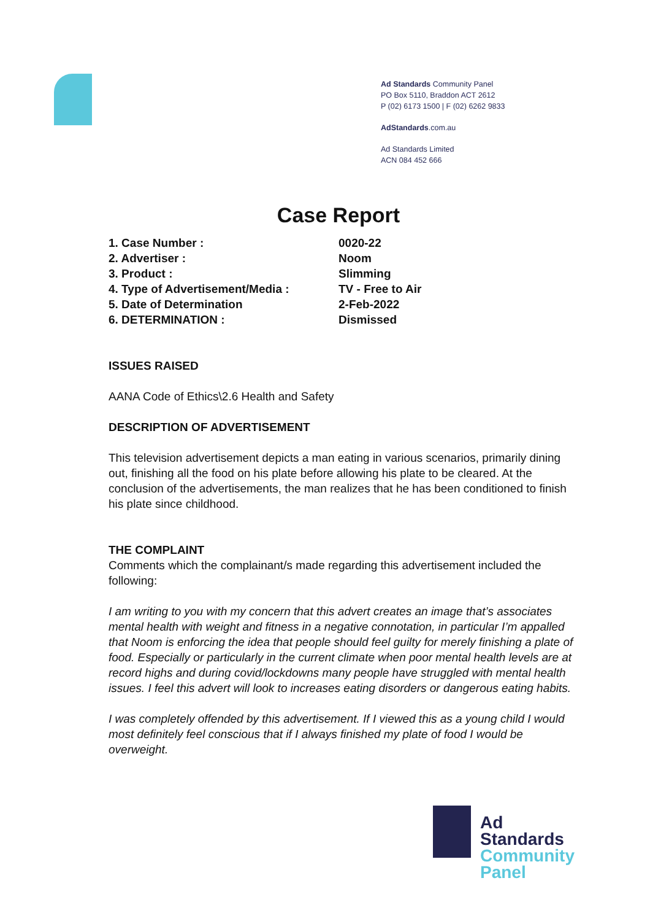Ad Standards Community Panel
PO Box 5110, Braddon ACT 2612
P (02) 6173 1500 | F (02) 6262 9833
AdStandards.com.au
Ad Standards Limited
ACN 084 452 666
Case Report
| 1. Case Number : | 0020-22 |
| 2. Advertiser : | Noom |
| 3. Product : | Slimming |
| 4. Type of Advertisement/Media : | TV - Free to Air |
| 5. Date of Determination | 2-Feb-2022 |
| 6. DETERMINATION : | Dismissed |
ISSUES RAISED
AANA Code of Ethics\2.6 Health and Safety
DESCRIPTION OF ADVERTISEMENT
This television advertisement depicts a man eating in various scenarios, primarily dining out, finishing all the food on his plate before allowing his plate to be cleared. At the conclusion of the advertisements, the man realizes that he has been conditioned to finish his plate since childhood.
THE COMPLAINT
Comments which the complainant/s made regarding this advertisement included the following:
I am writing to you with my concern that this advert creates an image that’s associates mental health with weight and fitness in a negative connotation, in particular I’m appalled that Noom is enforcing the idea that people should feel guilty for merely finishing a plate of food. Especially or particularly in the current climate when poor mental health levels are at record highs and during covid/lockdowns many people have struggled with mental health issues. I feel this advert will look to increases eating disorders or dangerous eating habits.
I was completely offended by this advertisement. If I viewed this as a young child I would most definitely feel conscious that if I always finished my plate of food I would be overweight.
Ad
Standards
Community
Panel